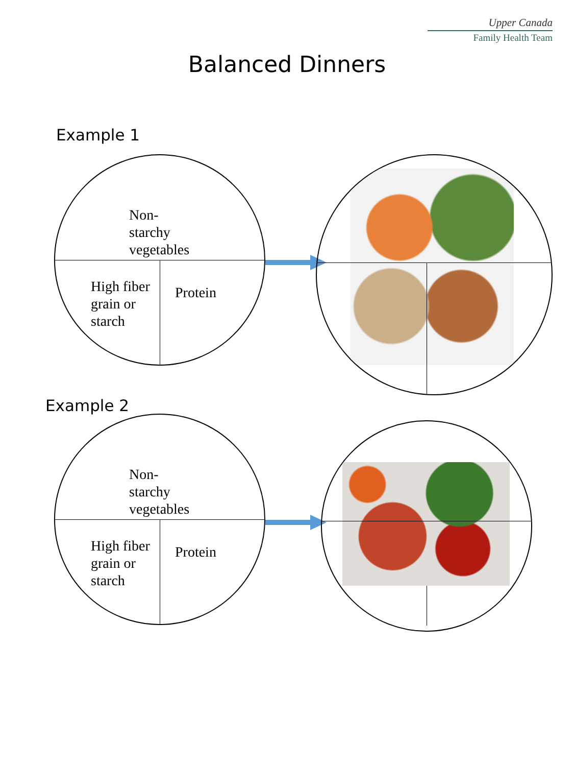Upper Canada
Family Health Team
Balanced Dinners
Example 1
Non-
starchy
vegetables
High fiber
grain or
starch
Protein
Example 2
Non-
starchy
vegetables
High fiber
grain or
starch
Protein